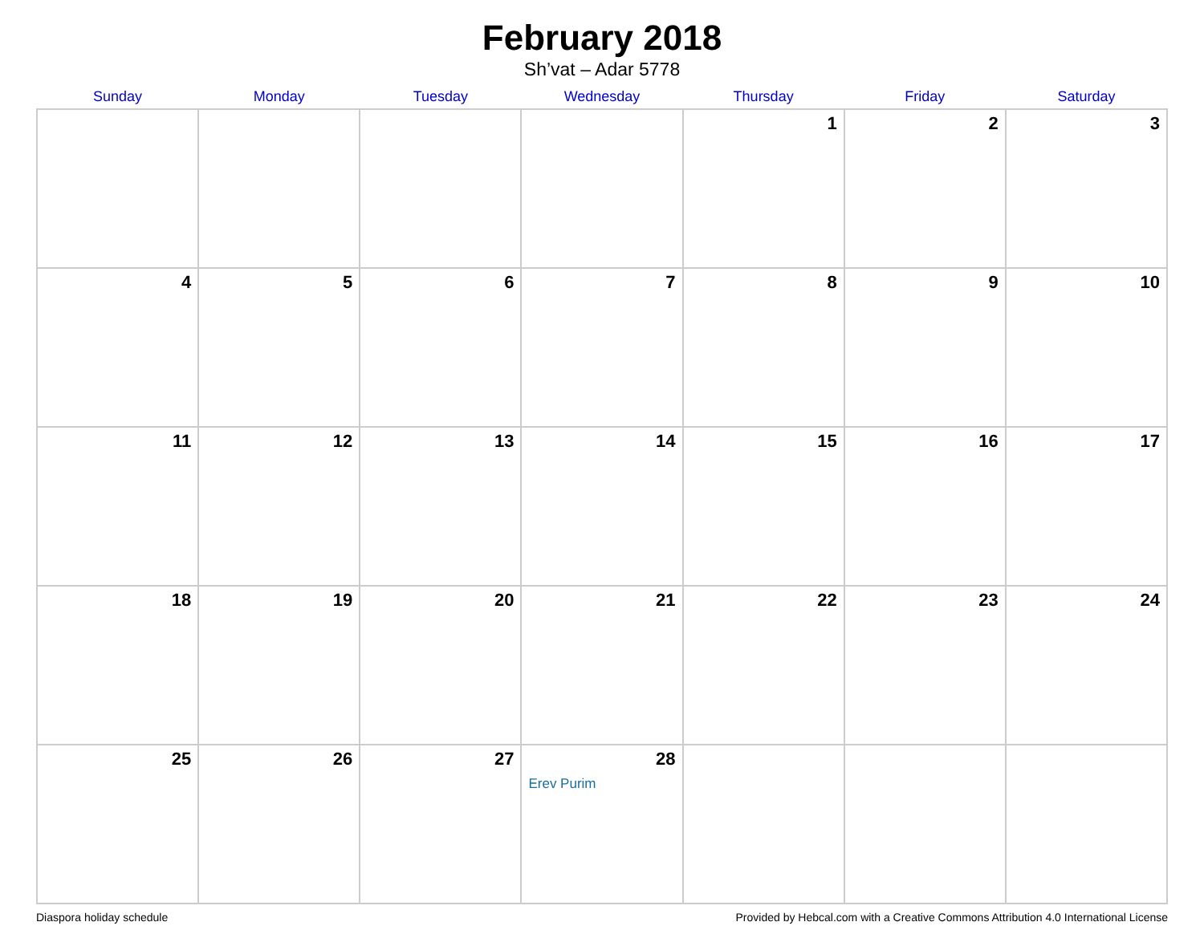February 2018
Sh’vat – Adar 5778
| Sunday | Monday | Tuesday | Wednesday | Thursday | Friday | Saturday |
| --- | --- | --- | --- | --- | --- | --- |
| | | | | 1 | 2 | 3 |
| 4 | 5 | 6 | 7 | 8 | 9 | 10 |
| 11 | 12 | 13 | 14 | 15 | 16 | 17 |
| 18 | 19 | 20 | 21 | 22 | 23 | 24 |
| 25 | 26 | 27 | 28 Erev Purim | | | |
Diaspora holiday schedule Provided by Hebcal.com with a Creative Commons Attribution 4.0 International License